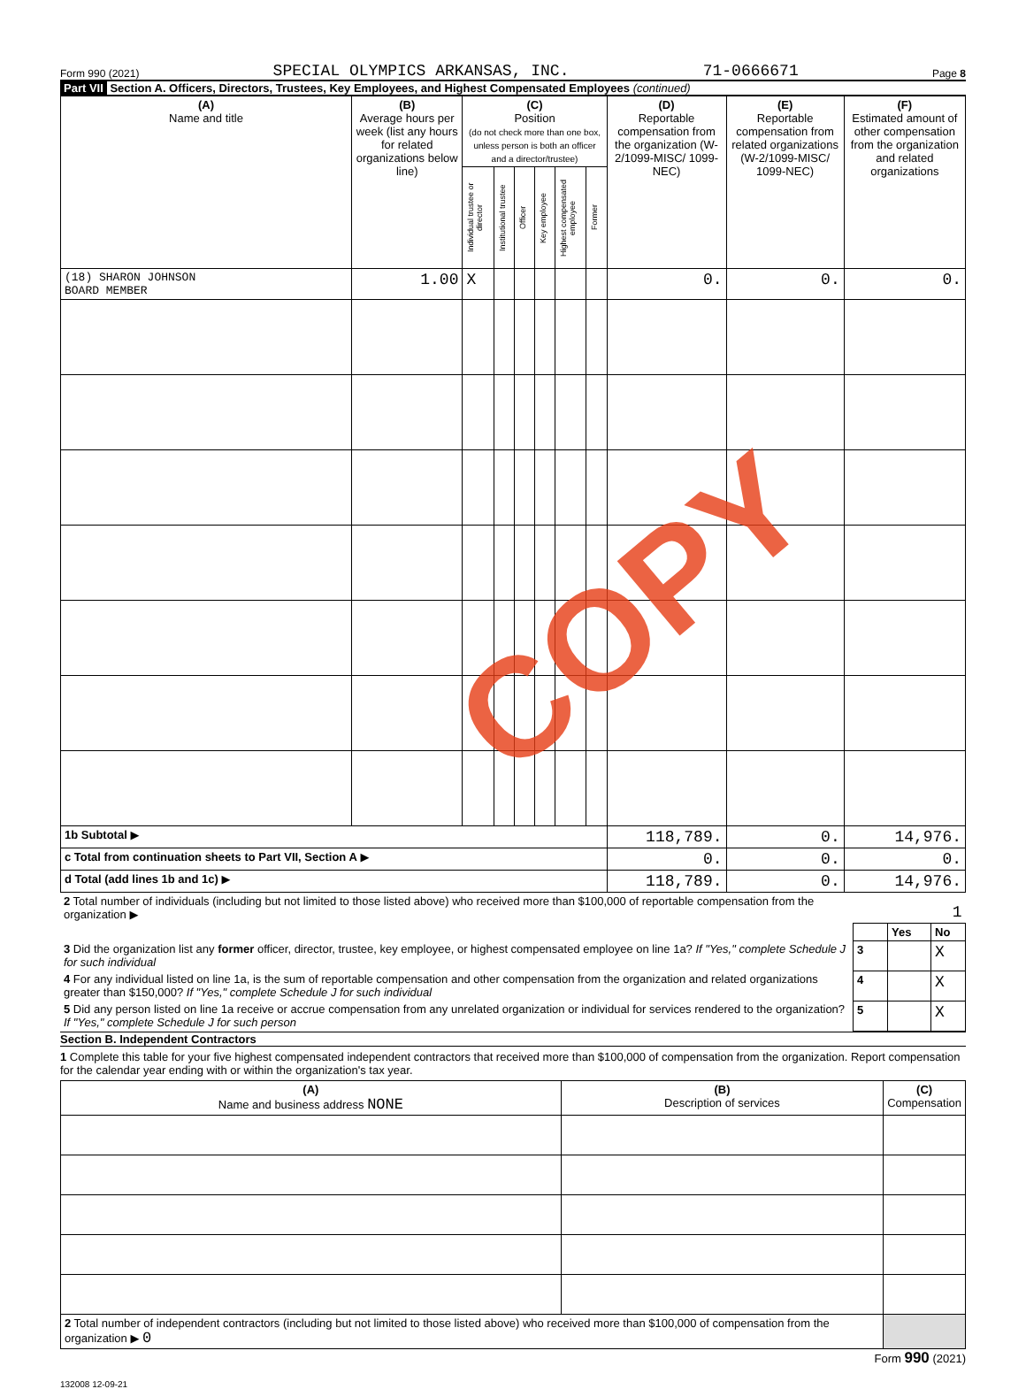Form 990 (2021) SPECIAL OLYMPICS ARKANSAS, INC. 71-0666671 Page 8
Part VII Section A. Officers, Directors, Trustees, Key Employees, and Highest Compensated Employees (continued)
| (A) Name and title | (B) Average hours per week (list any hours for related organizations below line) | (C) Position (do not check more than one box, unless person is both an officer and a director/trustee) | | | | | | (D) Reportable compensation from the organization (W-2/1099-MISC/ 1099-NEC) | (E) Reportable compensation from related organizations (W-2/1099-MISC/ 1099-NEC) | (F) Estimated amount of other compensation from the organization and related organizations |
| --- | --- | --- | --- | --- | --- | --- | --- | --- | --- | --- |
| | | Individual trustee or director | Institutional trustee | Officer | Key employee | Highest compensated employee | Former | | | |
| (18) SHARON JOHNSON BOARD MEMBER | 1.00 | X | | | | | | 0. | 0. | 0. |
| 1b Subtotal ▶ | | | | | | | | 118,789. | 0. | 14,976. |
| c Total from continuation sheets to Part VII, Section A ▶ | | | | | | | | 0. | 0. | 0. |
| d Total (add lines 1b and 1c) ▶ | | | | | | | | 118,789. | 0. | 14,976. |
| 2 Total number of individuals (including but not limited to those listed above) who received more than $100,000 of reportable compensation from the organization ▶ | 1 | | |
| | | Yes | No |
| 3 Did the organization list any former officer, director, trustee, key employee, or highest compensated employee on line 1a? If "Yes," complete Schedule J for such individual | 3 | | X |
| 4 For any individual listed on line 1a, is the sum of reportable compensation and other compensation from the organization and related organizations greater than $150,000? If "Yes," complete Schedule J for such individual | 4 | | X |
| 5 Did any person listed on line 1a receive or accrue compensation from any unrelated organization or individual for services rendered to the organization? If "Yes," complete Schedule J for such person | 5 | | X |
Section B. Independent Contractors
1 Complete this table for your five highest compensated independent contractors that received more than $100,000 of compensation from the organization. Report compensation for the calendar year ending with or within the organization's tax year.
| (A) Name and business address NONE | (B) Description of services | (C) Compensation |
| --- | --- | --- |
| 2 Total number of independent contractors (including but not limited to those listed above) who received more than $100,000 of compensation from the organization ▶ 0 | | |
Form 990 (2021)
132008 12-09-21
COPY